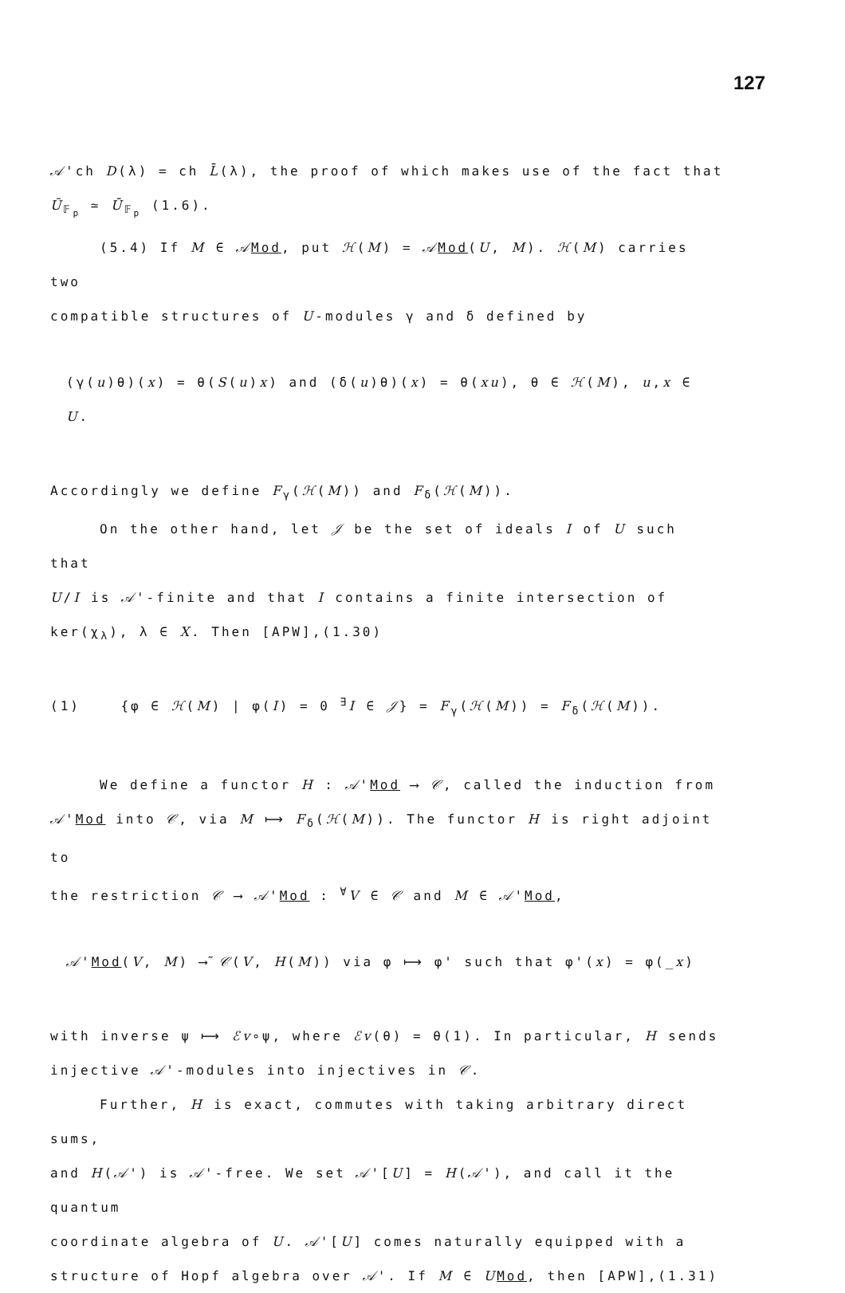127
𝒜'ch D(λ) = ch L̄(λ), the proof of which makes use of the fact that
Ũ<sub>𝔽<sub>p</sub></sub> ≃ Ū<sub>𝔽<sub>p</sub></sub> (1.6).
(5.4) If M ∈ 𝒜Mod, put ℋ(M) = 𝒜Mod(U, M). ℋ(M) carries two
compatible structures of U-modules γ and δ defined by
(γ(u)θ)(x) = θ(S(u)x) and (δ(u)θ)(x) = θ(xu), θ ∈ ℋ(M), u,x ∈ U.
Accordingly we define F<sub>γ</sub>(ℋ(M)) and F<sub>δ</sub>(ℋ(M)).
On the other hand, let 𝒥 be the set of ideals I of U such that
U/I is 𝒜'-finite and that I contains a finite intersection of
ker(χ<sub>λ</sub>), λ ∈ X. Then [APW],(1.30)
(1) {φ ∈ ℋ(M) | φ(I) = 0 <sup>∃</sup>I ∈ 𝒥} = F<sub>γ</sub>(ℋ(M)) = F<sub>δ</sub>(ℋ(M)).
We define a functor H : 𝒜'Mod ⟶ 𝒞, called the induction from
𝒜'Mod into 𝒞, via M ⟼ F<sub>δ</sub>(ℋ(M)). The functor H is right adjoint to
the restriction 𝒞 ⟶ 𝒜'Mod : <sup>∀</sup>V ∈ 𝒞 and M ∈ 𝒜'Mod,
𝒜'Mod(V, M) ⟶̃ 𝒞(V, H(M)) via φ ⟼ φ' such that φ'(x) = φ(_x)
with inverse ψ ⟼ ℰv∘ψ, where ℰv(θ) = θ(1). In particular, H sends
injective 𝒜'-modules into injectives in 𝒞.
Further, H is exact, commutes with taking arbitrary direct sums,
and H(𝒜') is 𝒜'-free. We set 𝒜'[U] = H(𝒜'), and call it the quantum
coordinate algebra of U. 𝒜'[U] comes naturally equipped with a
structure of Hopf algebra over 𝒜'. If M ∈ UMod, then [APW],(1.31)